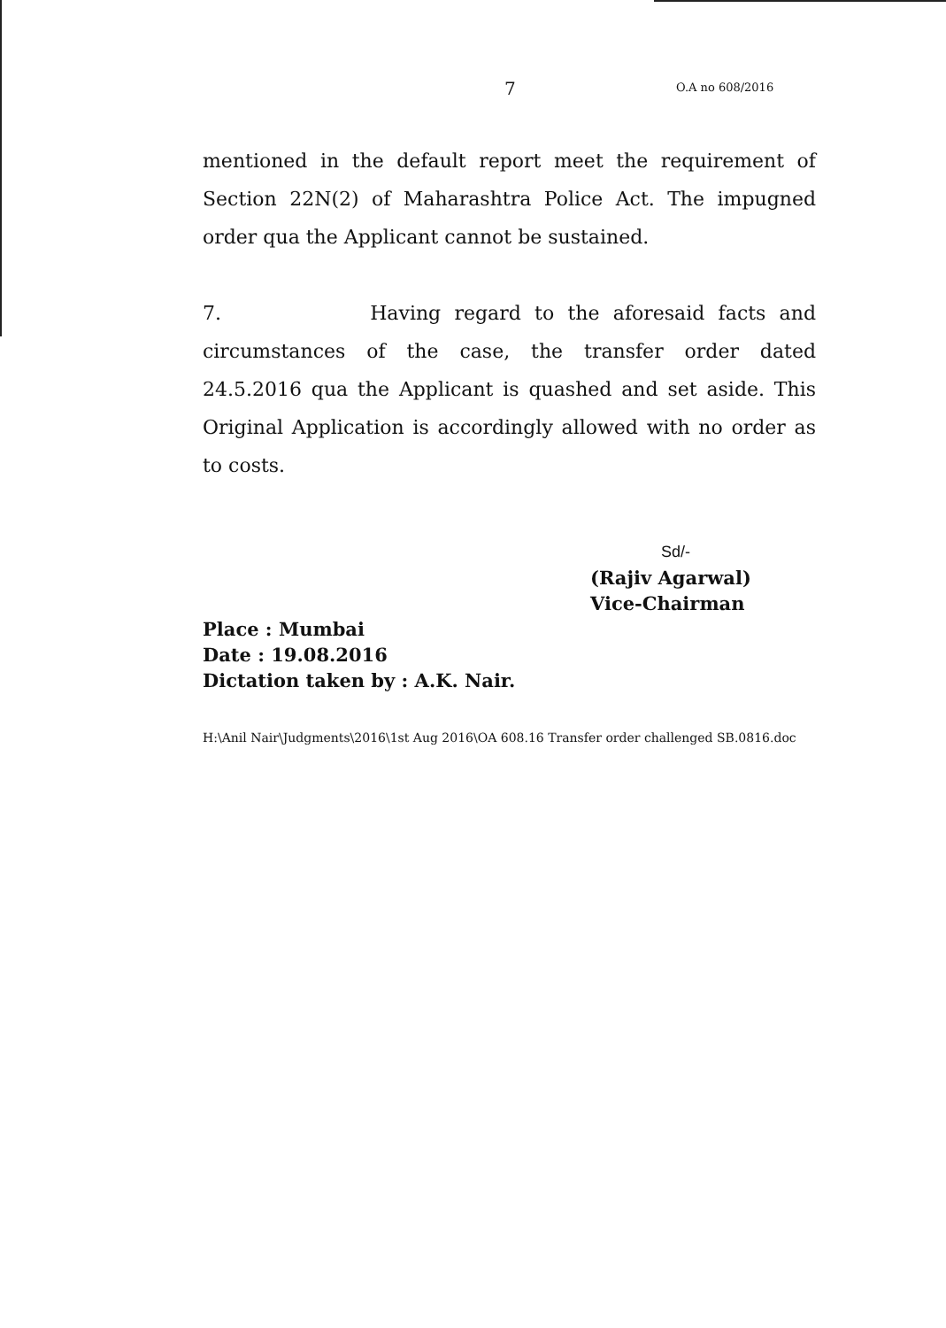7 O.A no 608/2016
mentioned in the default report meet the requirement of Section 22N(2) of Maharashtra Police Act. The impugned order qua the Applicant cannot be sustained.
7. Having regard to the aforesaid facts and circumstances of the case, the transfer order dated 24.5.2016 qua the Applicant is quashed and set aside. This Original Application is accordingly allowed with no order as to costs.
Sd/-
(Rajiv Agarwal)
Vice-Chairman
Place : Mumbai
Date : 19.08.2016
Dictation taken by : A.K. Nair.
H:\Anil Nair\Judgments\2016\1st Aug 2016\OA 608.16 Transfer order challenged SB.0816.doc